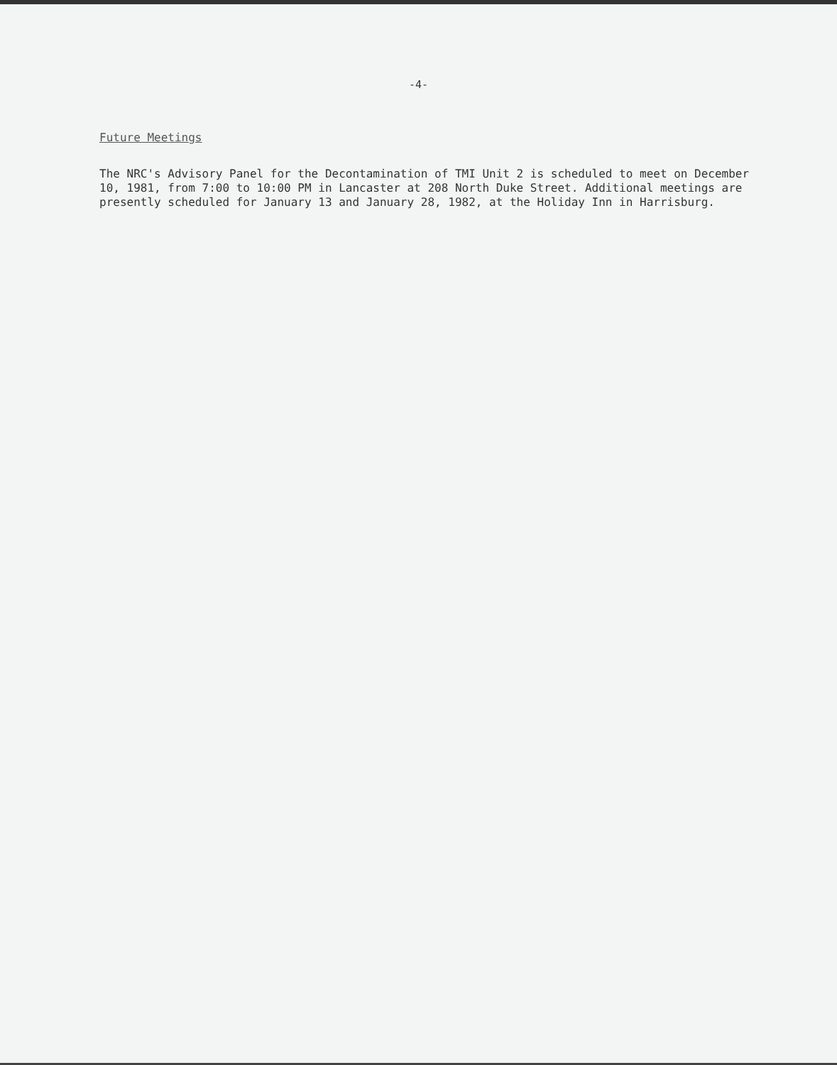-4-
Future Meetings
The NRC's Advisory Panel for the Decontamination of TMI Unit 2 is scheduled to meet on December 10, 1981, from 7:00 to 10:00 PM in Lancaster at 208 North Duke Street. Additional meetings are presently scheduled for January 13 and January 28, 1982, at the Holiday Inn in Harrisburg.